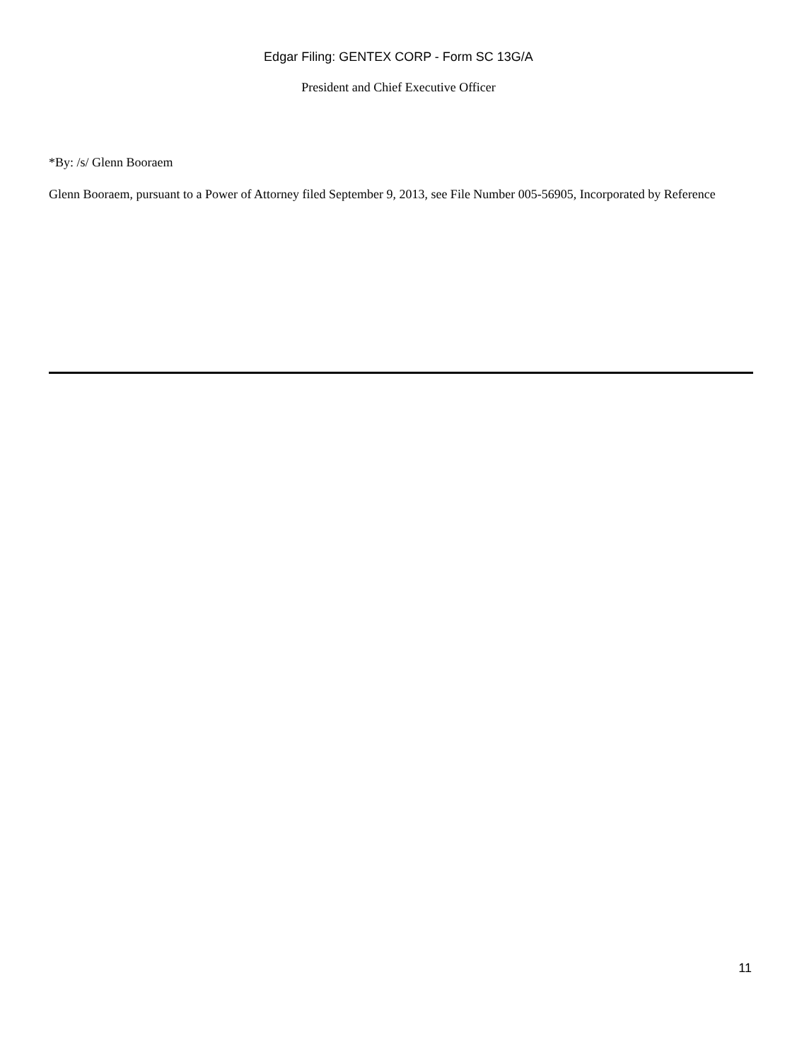Edgar Filing: GENTEX CORP - Form SC 13G/A
President and Chief Executive Officer
*By: /s/ Glenn Booraem
Glenn Booraem, pursuant to a Power of Attorney filed September 9, 2013, see File Number 005-56905, Incorporated by Reference
11